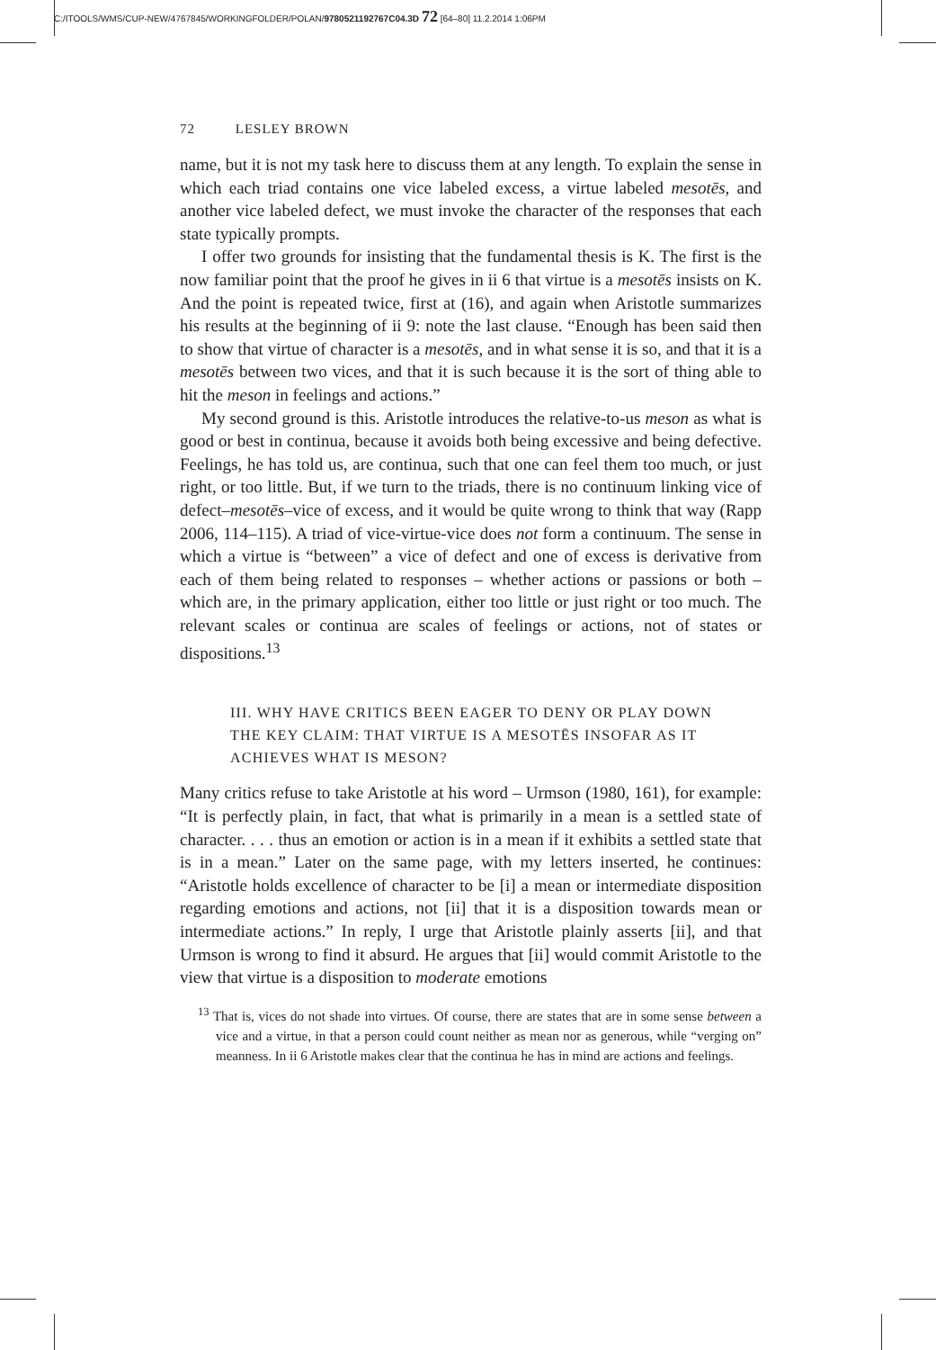C:/ITOOLS/WMS/CUP-NEW/4767845/WORKINGFOLDER/POLAN/9780521192767C04.3D 72 [64–80] 11.2.2014 1:06PM
72 LESLEY BROWN
name, but it is not my task here to discuss them at any length. To explain the sense in which each triad contains one vice labeled excess, a virtue labeled mesotēs, and another vice labeled defect, we must invoke the character of the responses that each state typically prompts.
I offer two grounds for insisting that the fundamental thesis is K. The first is the now familiar point that the proof he gives in ii 6 that virtue is a mesotēs insists on K. And the point is repeated twice, first at (16), and again when Aristotle summarizes his results at the beginning of ii 9: note the last clause. “Enough has been said then to show that virtue of character is a mesotēs, and in what sense it is so, and that it is a mesotēs between two vices, and that it is such because it is the sort of thing able to hit the meson in feelings and actions.”
My second ground is this. Aristotle introduces the relative-to-us meson as what is good or best in continua, because it avoids both being excessive and being defective. Feelings, he has told us, are continua, such that one can feel them too much, or just right, or too little. But, if we turn to the triads, there is no continuum linking vice of defect–mesotēs–vice of excess, and it would be quite wrong to think that way (Rapp 2006, 114–115). A triad of vice-virtue-vice does not form a continuum. The sense in which a virtue is “between” a vice of defect and one of excess is derivative from each of them being related to responses – whether actions or passions or both – which are, in the primary application, either too little or just right or too much. The relevant scales or continua are scales of feelings or actions, not of states or dispositions.<sup>13</sup>
III. WHY HAVE CRITICS BEEN EAGER TO DENY OR PLAY DOWN THE KEY CLAIM: THAT VIRTUE IS A MESOTĒS INSOFAR AS IT ACHIEVES WHAT IS MESON?
Many critics refuse to take Aristotle at his word – Urmson (1980, 161), for example: “It is perfectly plain, in fact, that what is primarily in a mean is a settled state of character. . . . thus an emotion or action is in a mean if it exhibits a settled state that is in a mean.” Later on the same page, with my letters inserted, he continues: “Aristotle holds excellence of character to be [i] a mean or intermediate disposition regarding emotions and actions, not [ii] that it is a disposition towards mean or intermediate actions.” In reply, I urge that Aristotle plainly asserts [ii], and that Urmson is wrong to find it absurd. He argues that [ii] would commit Aristotle to the view that virtue is a disposition to moderate emotions
<sup>13</sup> That is, vices do not shade into virtues. Of course, there are states that are in some sense between a vice and a virtue, in that a person could count neither as mean nor as generous, while “verging on” meanness. In ii 6 Aristotle makes clear that the continua he has in mind are actions and feelings.